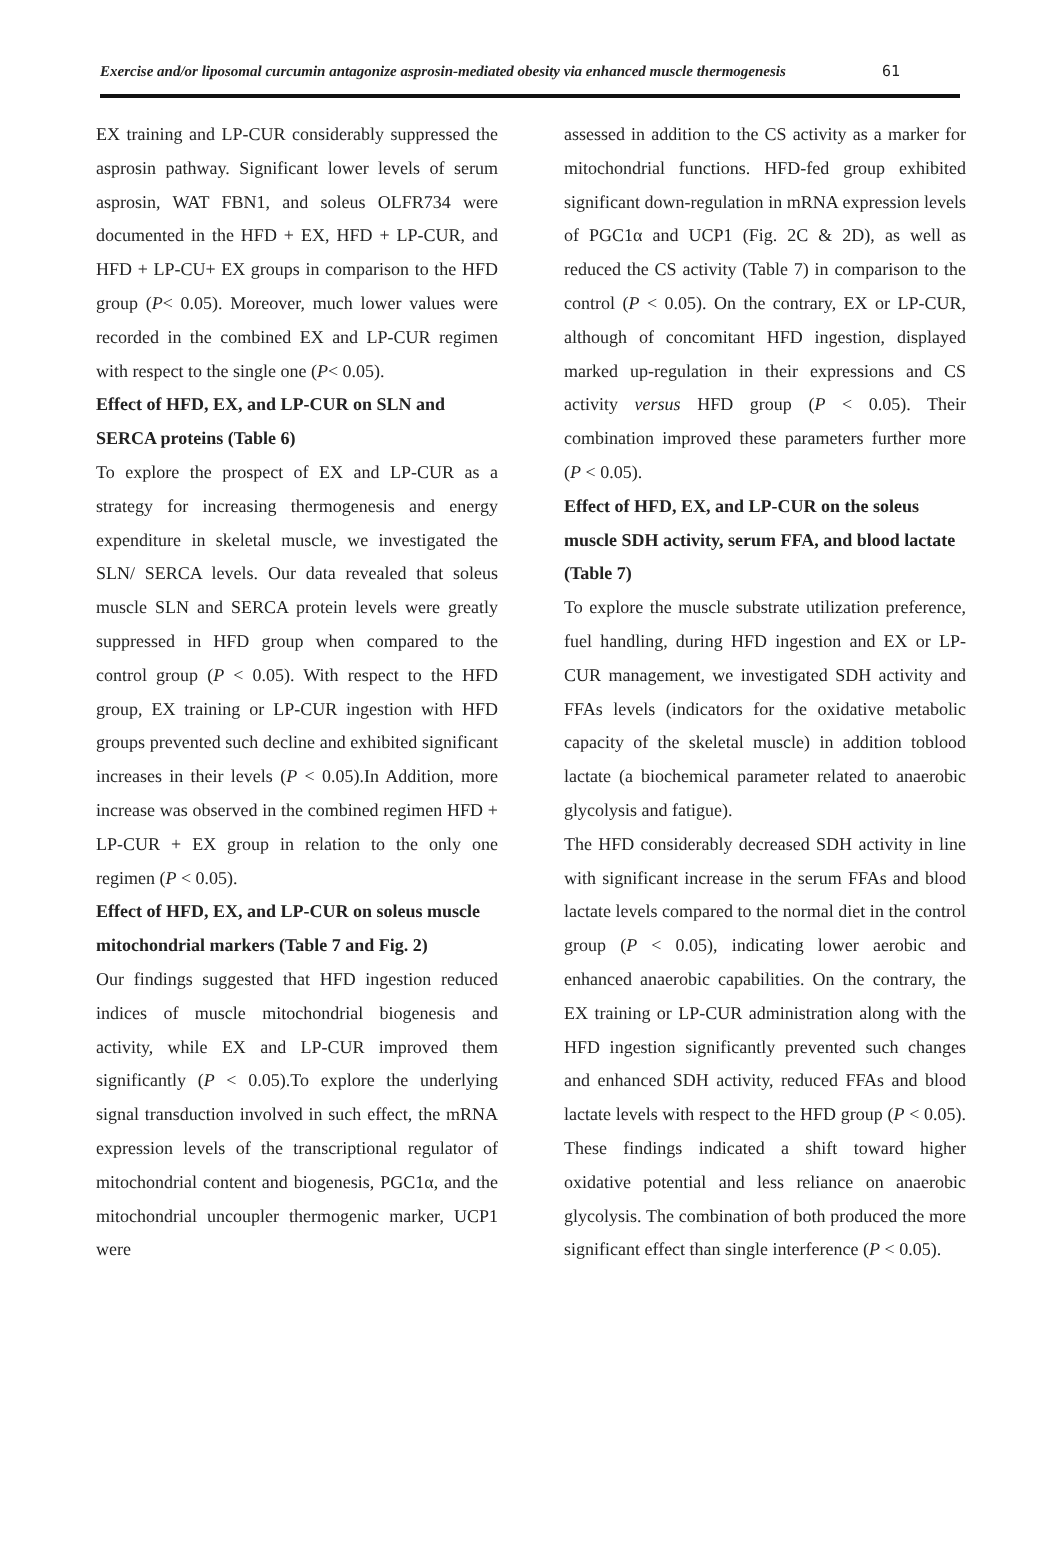Exercise and/or liposomal curcumin antagonize asprosin-mediated obesity via enhanced muscle thermogenesis 61
EX training and LP-CUR considerably suppressed the asprosin pathway. Significant lower levels of serum asprosin, WAT FBN1, and soleus OLFR734 were documented in the HFD + EX, HFD + LP-CUR, and HFD + LP-CU+ EX groups in comparison to the HFD group (P< 0.05). Moreover, much lower values were recorded in the combined EX and LP-CUR regimen with respect to the single one (P< 0.05).
Effect of HFD, EX, and LP-CUR on SLN and SERCA proteins (Table 6)
To explore the prospect of EX and LP-CUR as a strategy for increasing thermogenesis and energy expenditure in skeletal muscle, we investigated the SLN/ SERCA levels. Our data revealed that soleus muscle SLN and SERCA protein levels were greatly suppressed in HFD group when compared to the control group (P < 0.05). With respect to the HFD group, EX training or LP-CUR ingestion with HFD groups prevented such decline and exhibited significant increases in their levels (P < 0.05).In Addition, more increase was observed in the combined regimen HFD + LP-CUR + EX group in relation to the only one regimen (P < 0.05).
Effect of HFD, EX, and LP-CUR on soleus muscle mitochondrial markers (Table 7 and Fig. 2)
Our findings suggested that HFD ingestion reduced indices of muscle mitochondrial biogenesis and activity, while EX and LP-CUR improved them significantly (P < 0.05).To explore the underlying signal transduction involved in such effect, the mRNA expression levels of the transcriptional regulator of mitochondrial content and biogenesis, PGC1α, and the mitochondrial uncoupler thermogenic marker, UCP1 were
assessed in addition to the CS activity as a marker for mitochondrial functions. HFD-fed group exhibited significant down-regulation in mRNA expression levels of PGC1α and UCP1 (Fig. 2C & 2D), as well as reduced the CS activity (Table 7) in comparison to the control (P < 0.05). On the contrary, EX or LP-CUR, although of concomitant HFD ingestion, displayed marked up-regulation in their expressions and CS activity versus HFD group (P < 0.05). Their combination improved these parameters further more (P < 0.05).
Effect of HFD, EX, and LP-CUR on the soleus muscle SDH activity, serum FFA, and blood lactate (Table 7)
To explore the muscle substrate utilization preference, fuel handling, during HFD ingestion and EX or LP-CUR management, we investigated SDH activity and FFAs levels (indicators for the oxidative metabolic capacity of the skeletal muscle) in addition toblood lactate (a biochemical parameter related to anaerobic glycolysis and fatigue).
The HFD considerably decreased SDH activity in line with significant increase in the serum FFAs and blood lactate levels compared to the normal diet in the control group (P < 0.05), indicating lower aerobic and enhanced anaerobic capabilities. On the contrary, the EX training or LP-CUR administration along with the HFD ingestion significantly prevented such changes and enhanced SDH activity, reduced FFAs and blood lactate levels with respect to the HFD group (P < 0.05). These findings indicated a shift toward higher oxidative potential and less reliance on anaerobic glycolysis. The combination of both produced the more significant effect than single interference (P < 0.05).